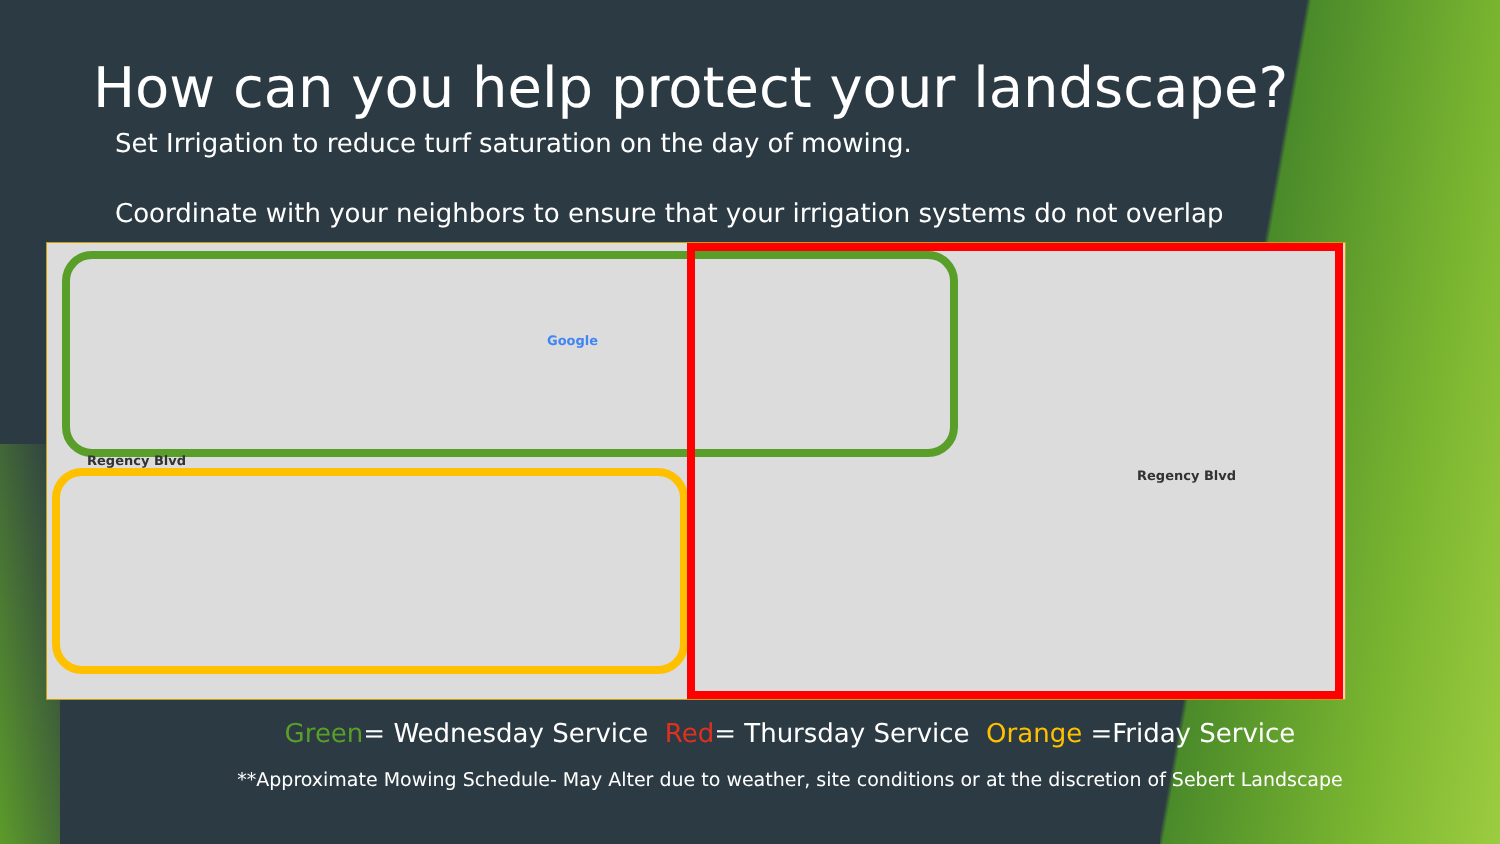How can you help protect your landscape?
Set Irrigation to reduce turf saturation on the day of mowing.
Coordinate with your neighbors to ensure that your irrigation systems do not overlap
Regency Blvd
Regency Blvd
Google
Green= Wednesday Service Red= Thursday Service Orange =Friday Service
**Approximate Mowing Schedule- May Alter due to weather, site conditions or at the discretion of Sebert Landscape